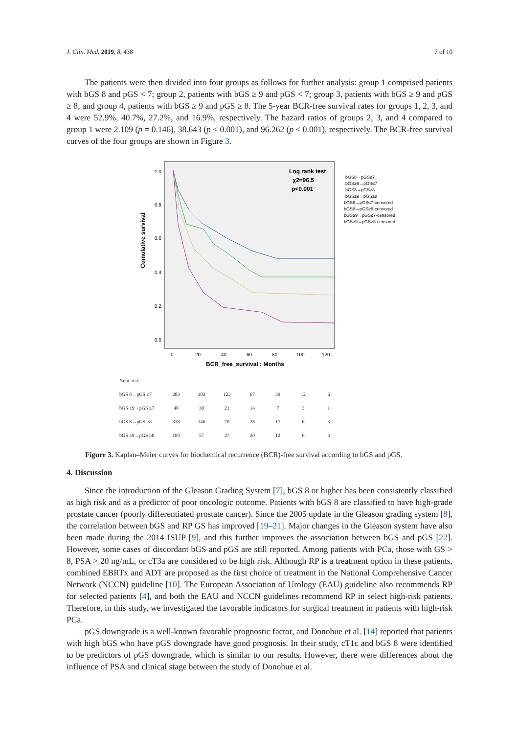J. Clin. Med. 2019, 8, 438 7 of 10
The patients were then divided into four groups as follows for further analysis: group 1 comprised patients with bGS 8 and pGS < 7; group 2, patients with bGS ≥ 9 and pGS < 7; group 3, patients with bGS ≥ 9 and pGS ≥ 8; and group 4, patients with bGS ≥ 9 and pGS ≥ 8. The 5-year BCR-free survival rates for groups 1, 2, 3, and 4 were 52.9%, 40.7%, 27.2%, and 16.9%, respectively. The hazard ratios of groups 2, 3, and 4 compared to group 1 were 2.109 (p = 0.146), 38.643 (p < 0.001), and 96.262 (p < 0.001), respectively. The BCR-free survival curves of the four groups are shown in Figure 3.
Cumulative survival
1.0
0.8
0.6
0.4
0.2
0.0
0
20
40
60
80
100
120
BCR_free_survival : Months
Log rank test
χ2=96.5
p<0.001
bGS8→pGS≤7
bGS≥9→pGS≤7
bGS8→pGS≥8
bGS≥9→pGS≥8
bGS8→pGS≤7-censored
bGS8→pGS≥8-censored
bGS≥9→pGS≤7-censored
bGS≥9→pGS≥8-censored
| Num. risk | | | | | | | |
| bGS 8→pGS ≤7 | 283 | 183 | 123 | 67 | 39 | 12 | 6 |
| bGS ≥9→pGS ≤7 | 48 | 30 | 21 | 14 | 7 | 3 | 1 |
| bGS 8→pGS ≥8 | 338 | 146 | 70 | 28 | 17 | 6 | 3 |
| bGS ≥9→pGS ≥8 | 189 | 57 | 27 | 20 | 12 | 6 | 3 |
Figure 3. Kaplan–Meier curves for biochemical recurrence (BCR)-free survival according to bGS and pGS.
4. Discussion
Since the introduction of the Gleason Grading System [7], bGS 8 or higher has been consistently classified as high risk and as a predictor of poor oncologic outcome. Patients with bGS 8 are classified to have high-grade prostate cancer (poorly differentiated prostate cancer). Since the 2005 update in the Gleason grading system [8], the correlation between bGS and RP GS has improved [19–21]. Major changes in the Gleason system have also been made during the 2014 ISUP [9], and this further improves the association between bGS and pGS [22]. However, some cases of discordant bGS and pGS are still reported. Among patients with PCa, those with GS > 8, PSA > 20 ng/mL, or cT3a are considered to be high risk. Although RP is a treatment option in these patients, combined EBRTx and ADT are proposed as the first choice of treatment in the National Comprehensive Cancer Network (NCCN) guideline [10]. The European Association of Urology (EAU) guideline also recommends RP for selected patients [4], and both the EAU and NCCN guidelines recommend RP in select high-risk patients. Therefore, in this study, we investigated the favorable indicators for surgical treatment in patients with high-risk PCa.
pGS downgrade is a well-known favorable prognostic factor, and Donohue et al. [14] reported that patients with high bGS who have pGS downgrade have good prognosis. In their study, cT1c and bGS 8 were identified to be predictors of pGS downgrade, which is similar to our results. However, there were differences about the influence of PSA and clinical stage between the study of Donohue et al.